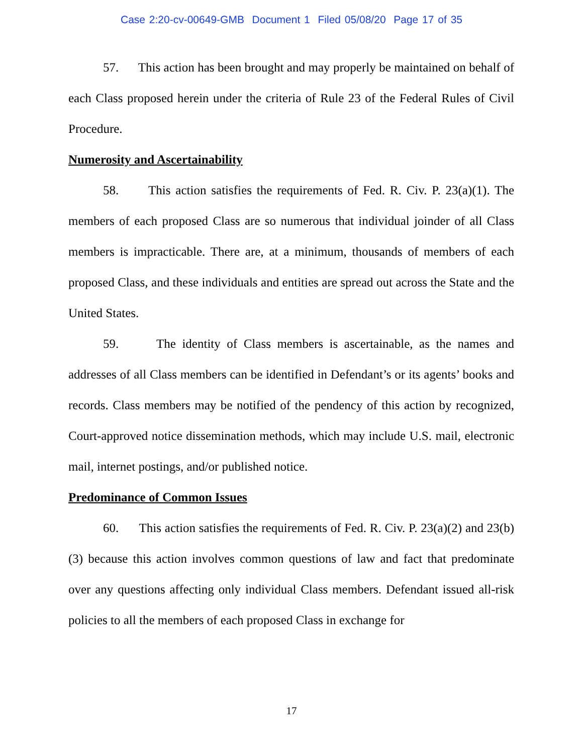Case 2:20-cv-00649-GMB Document 1 Filed 05/08/20 Page 17 of 35
57. This action has been brought and may properly be maintained on behalf of each Class proposed herein under the criteria of Rule 23 of the Federal Rules of Civil Procedure.
Numerosity and Ascertainability
58. This action satisfies the requirements of Fed. R. Civ. P. 23(a)(1). The members of each proposed Class are so numerous that individual joinder of all Class members is impracticable. There are, at a minimum, thousands of members of each proposed Class, and these individuals and entities are spread out across the State and the United States.
59. The identity of Class members is ascertainable, as the names and addresses of all Class members can be identified in Defendant’s or its agents’ books and records. Class members may be notified of the pendency of this action by recognized, Court-approved notice dissemination methods, which may include U.S. mail, electronic mail, internet postings, and/or published notice.
Predominance of Common Issues
60. This action satisfies the requirements of Fed. R. Civ. P. 23(a)(2) and 23(b)(3) because this action involves common questions of law and fact that predominate over any questions affecting only individual Class members. Defendant issued all-risk policies to all the members of each proposed Class in exchange for
17